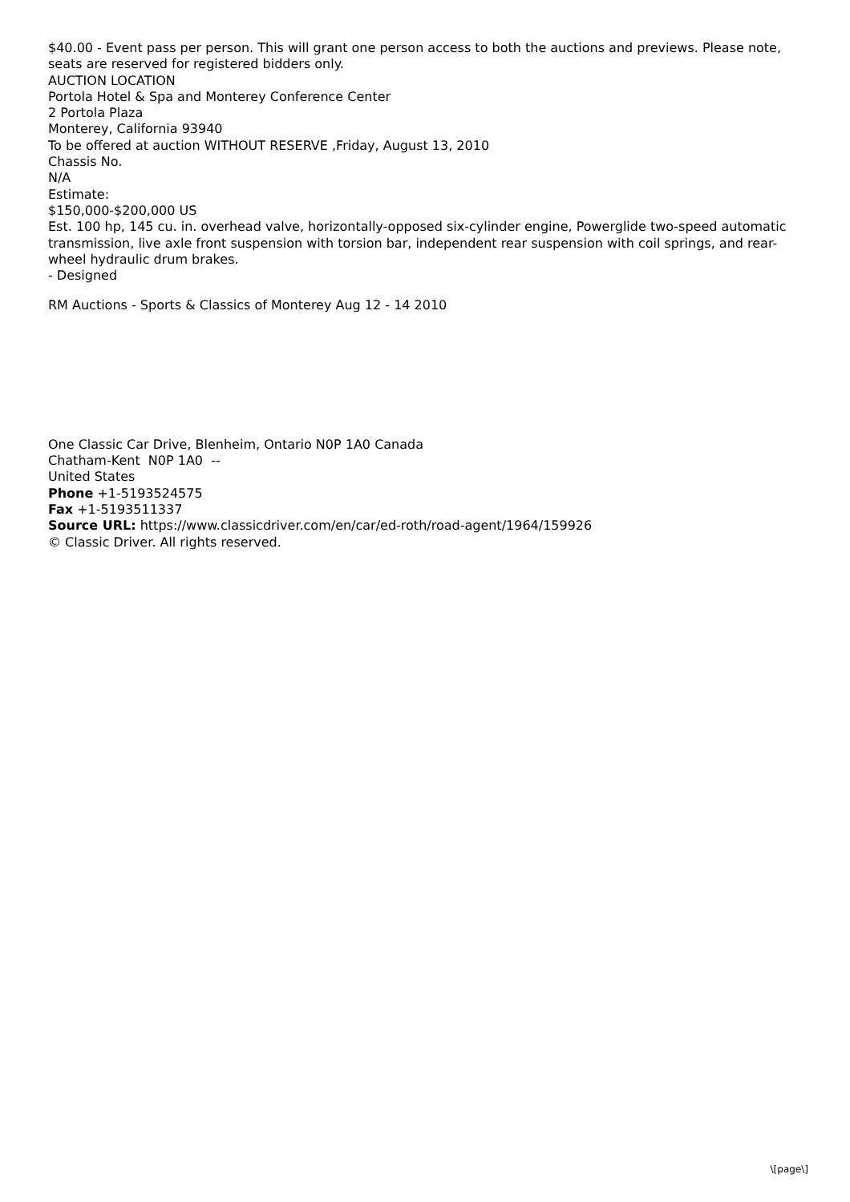$40.00 - Event pass per person. This will grant one person access to both the auctions and previews. Please note, seats are reserved for registered bidders only.
AUCTION LOCATION
Portola Hotel & Spa and Monterey Conference Center
2 Portola Plaza
Monterey, California 93940
To be offered at auction WITHOUT RESERVE ,Friday, August 13, 2010
Chassis No.
N/A
Estimate:
$150,000-$200,000 US
Est. 100 hp, 145 cu. in. overhead valve, horizontally-opposed six-cylinder engine, Powerglide two-speed automatic transmission, live axle front suspension with torsion bar, independent rear suspension with coil springs, and rear-wheel hydraulic drum brakes.
- Designed
RM Auctions - Sports & Classics of Monterey Aug 12 - 14 2010
One Classic Car Drive, Blenheim, Ontario N0P 1A0 Canada
Chatham-Kent N0P 1A0 --
United States
Phone +1-5193524575
Fax +1-5193511337
Source URL: https://www.classicdriver.com/en/car/ed-roth/road-agent/1964/159926
© Classic Driver. All rights reserved.
\[page\]